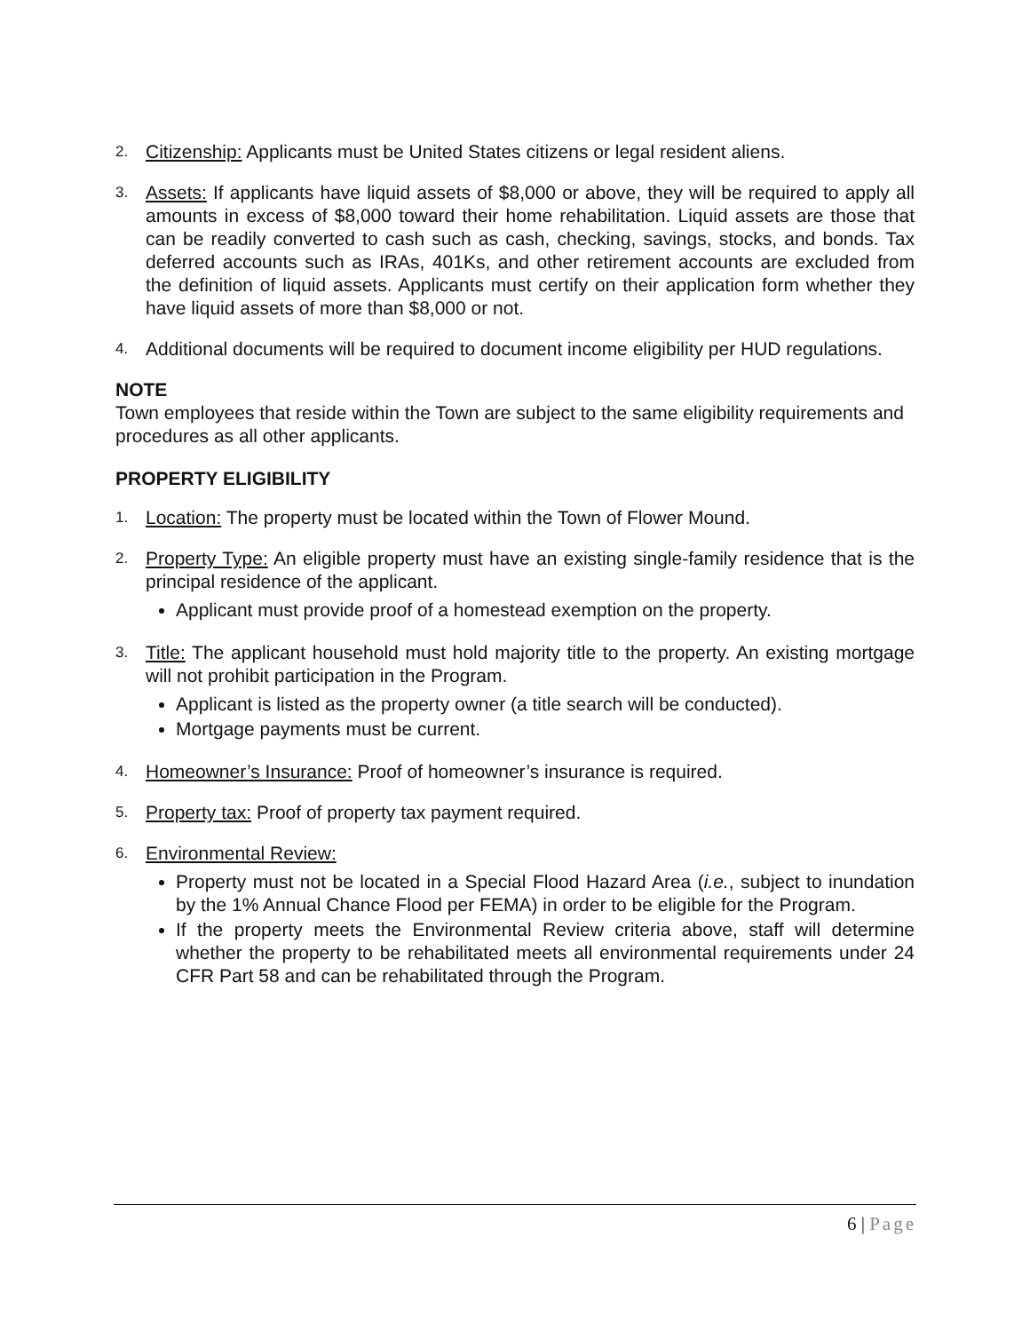2.
Citizenship: Applicants must be United States citizens or legal resident aliens.
3.
Assets: If applicants have liquid assets of $8,000 or above, they will be required to apply all amounts in excess of $8,000 toward their home rehabilitation. Liquid assets are those that can be readily converted to cash such as cash, checking, savings, stocks, and bonds. Tax deferred accounts such as IRAs, 401Ks, and other retirement accounts are excluded from the definition of liquid assets. Applicants must certify on their application form whether they have liquid assets of more than $8,000 or not.
4.
Additional documents will be required to document income eligibility per HUD regulations.
NOTE
Town employees that reside within the Town are subject to the same eligibility requirements and procedures as all other applicants.
PROPERTY ELIGIBILITY
1.
Location: The property must be located within the Town of Flower Mound.
2.
Property Type: An eligible property must have an existing single-family residence that is the principal residence of the applicant.
Applicant must provide proof of a homestead exemption on the property.
3.
Title: The applicant household must hold majority title to the property. An existing mortgage will not prohibit participation in the Program.
Applicant is listed as the property owner (a title search will be conducted).
Mortgage payments must be current.
4.
Homeowner’s Insurance: Proof of homeowner’s insurance is required.
5.
Property tax: Proof of property tax payment required.
6.
Environmental Review:
Property must not be located in a Special Flood Hazard Area (i.e., subject to inundation by the 1% Annual Chance Flood per FEMA) in order to be eligible for the Program.
If the property meets the Environmental Review criteria above, staff will determine whether the property to be rehabilitated meets all environmental requirements under 24 CFR Part 58 and can be rehabilitated through the Program.
6 | Page